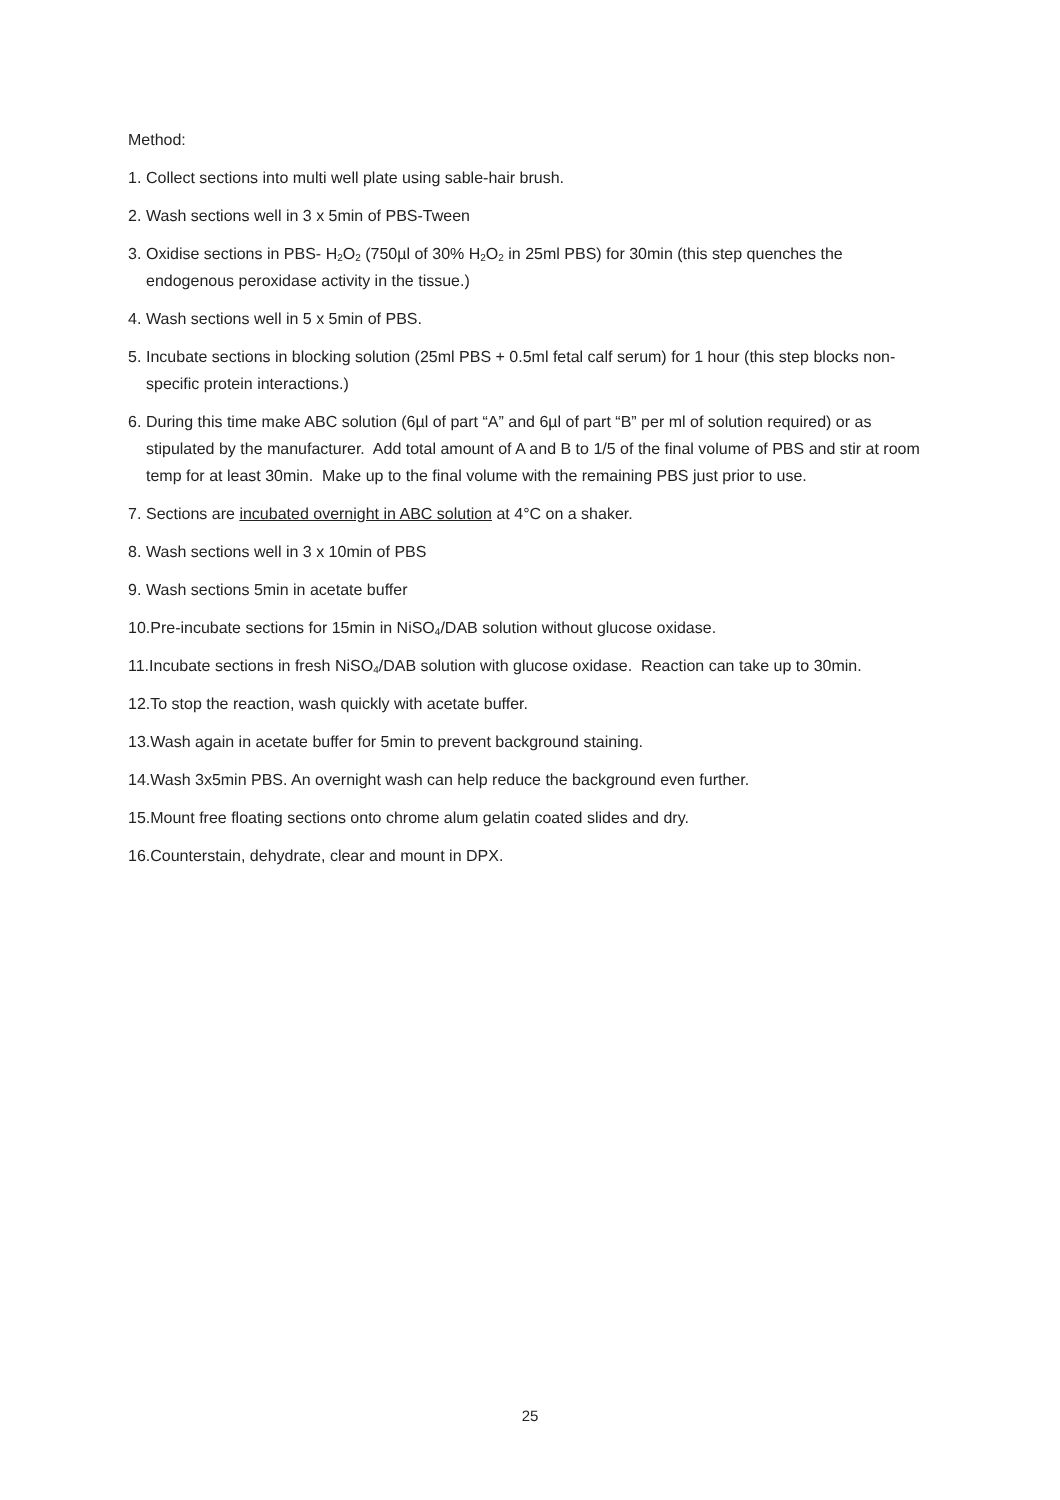Method:
1. Collect sections into multi well plate using sable-hair brush.
2. Wash sections well in 3 x 5min of PBS-Tween
3. Oxidise sections in PBS- H<sub>2</sub>O<sub>2</sub> (750µl of 30% H<sub>2</sub>O<sub>2</sub> in 25ml PBS) for 30min (this step quenches the endogenous peroxidase activity in the tissue.)
4. Wash sections well in 5 x 5min of PBS.
5. Incubate sections in blocking solution (25ml PBS + 0.5ml fetal calf serum) for 1 hour (this step blocks non-specific protein interactions.)
6. During this time make ABC solution (6µl of part “A” and 6µl of part “B” per ml of solution required) or as stipulated by the manufacturer. Add total amount of A and B to 1/5 of the final volume of PBS and stir at room temp for at least 30min. Make up to the final volume with the remaining PBS just prior to use.
7. Sections are incubated overnight in ABC solution at 4°C on a shaker.
8. Wash sections well in 3 x 10min of PBS
9. Wash sections 5min in acetate buffer
10.Pre-incubate sections for 15min in NiSO<sub>4</sub>/DAB solution without glucose oxidase.
11.Incubate sections in fresh NiSO<sub>4</sub>/DAB solution with glucose oxidase. Reaction can take up to 30min.
12.To stop the reaction, wash quickly with acetate buffer.
13.Wash again in acetate buffer for 5min to prevent background staining.
14.Wash 3x5min PBS. An overnight wash can help reduce the background even further.
15.Mount free floating sections onto chrome alum gelatin coated slides and dry.
16.Counterstain, dehydrate, clear and mount in DPX.
25